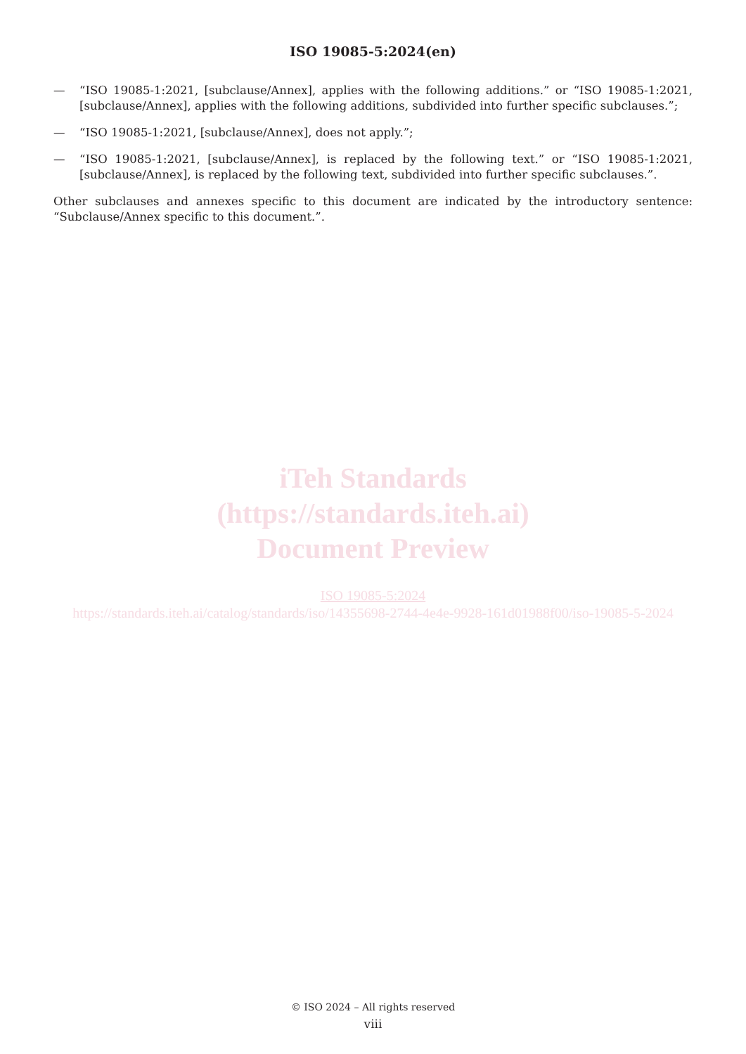ISO 19085-5:2024(en)
— “ISO 19085-1:2021, [subclause/Annex], applies with the following additions.” or “ISO 19085-1:2021, [subclause/Annex], applies with the following additions, subdivided into further specific subclauses.”;
— “ISO 19085-1:2021, [subclause/Annex], does not apply.”;
— “ISO 19085-1:2021, [subclause/Annex], is replaced by the following text.” or “ISO 19085-1:2021, [subclause/Annex], is replaced by the following text, subdivided into further specific subclauses.”.
Other subclauses and annexes specific to this document are indicated by the introductory sentence: “Subclause/Annex specific to this document.”.
iTeh Standards
(https://standards.iteh.ai)
Document Preview
ISO 19085-5:2024
https://standards.iteh.ai/catalog/standards/iso/14355698-2744-4e4e-9928-161d01988f00/iso-19085-5-2024
© ISO 2024 – All rights reserved
viii